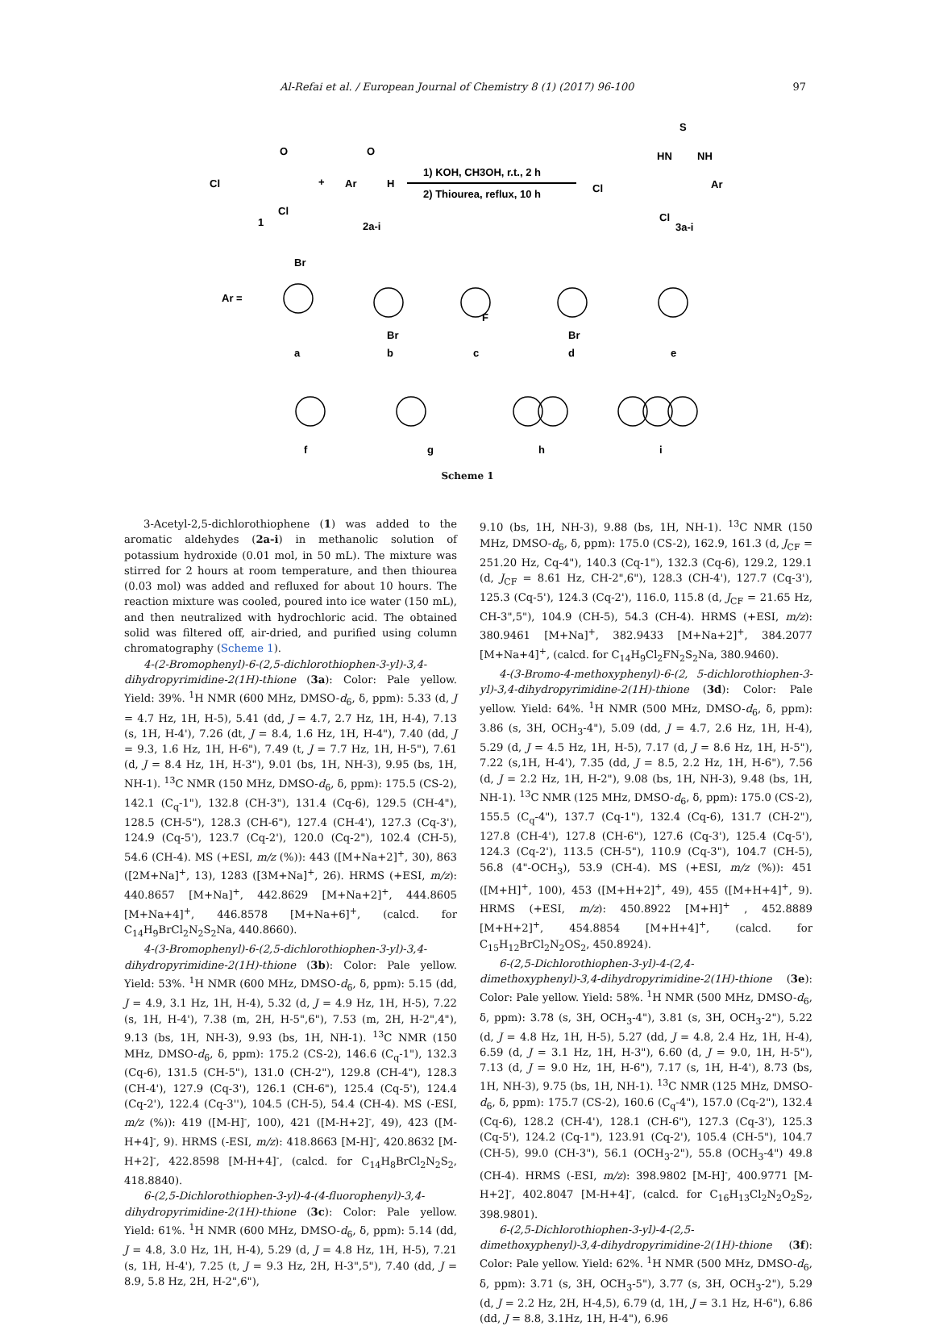Al-Refai et al. / European Journal of Chemistry 8 (1) (2017) 96-100 97
Cl
Cl
O
1
+
Ar
H
O
2a-i
1) KOH, CH3OH, r.t., 2 h
2) Thiourea, reflux, 10 h
Cl
Cl
S
HN
NH
Ar
3a-i
Ar =
Br
a
Br
b
F
c
Br
d
e
f
g
h
i
Scheme 1
3-Acetyl-2,5-dichlorothiophene (1) was added to the aromatic aldehydes (2a-i) in methanolic solution of potassium hydroxide (0.01 mol, in 50 mL). The mixture was stirred for 2 hours at room temperature, and then thiourea (0.03 mol) was added and refluxed for about 10 hours. The reaction mixture was cooled, poured into ice water (150 mL), and then neutralized with hydrochloric acid. The obtained solid was filtered off, air-dried, and purified using column chromatography (Scheme 1).
4-(2-Bromophenyl)-6-(2,5-dichlorothiophen-3-yl)-3,4-dihydropyrimidine-2(1H)-thione (3a): Color: Pale yellow. Yield: 39%. <sup>1</sup>H NMR (600 MHz, DMSO-d<sub>6</sub>, δ, ppm): 5.33 (d, J = 4.7 Hz, 1H, H-5), 5.41 (dd, J = 4.7, 2.7 Hz, 1H, H-4), 7.13 (s, 1H, H-4'), 7.26 (dt, J = 8.4, 1.6 Hz, 1H, H-4"), 7.40 (dd, J = 9.3, 1.6 Hz, 1H, H-6"), 7.49 (t, J = 7.7 Hz, 1H, H-5"), 7.61 (d, J = 8.4 Hz, 1H, H-3"), 9.01 (bs, 1H, NH-3), 9.95 (bs, 1H, NH-1). <sup>13</sup>C NMR (150 MHz, DMSO-d<sub>6</sub>, δ, ppm): 175.5 (CS-2), 142.1 (C<sub>q</sub>-1"), 132.8 (CH-3"), 131.4 (Cq-6), 129.5 (CH-4"), 128.5 (CH-5"), 128.3 (CH-6"), 127.4 (CH-4'), 127.3 (Cq-3'), 124.9 (Cq-5'), 123.7 (Cq-2'), 120.0 (Cq-2"), 102.4 (CH-5), 54.6 (CH-4). MS (+ESI, m/z (%)): 443 ([M+Na+2]<sup>+</sup>, 30), 863 ([2M+Na]<sup>+</sup>, 13), 1283 ([3M+Na]<sup>+</sup>, 26). HRMS (+ESI, m/z): 440.8657 [M+Na]<sup>+</sup>, 442.8629 [M+Na+2]<sup>+</sup>, 444.8605 [M+Na+4]<sup>+</sup>, 446.8578 [M+Na+6]<sup>+</sup>, (calcd. for C<sub>14</sub>H<sub>9</sub>BrCl<sub>2</sub>N<sub>2</sub>S<sub>2</sub>Na, 440.8660).
4-(3-Bromophenyl)-6-(2,5-dichlorothiophen-3-yl)-3,4-dihydropyrimidine-2(1H)-thione (3b): Color: Pale yellow. Yield: 53%. <sup>1</sup>H NMR (600 MHz, DMSO-d<sub>6</sub>, δ, ppm): 5.15 (dd, J = 4.9, 3.1 Hz, 1H, H-4), 5.32 (d, J = 4.9 Hz, 1H, H-5), 7.22 (s, 1H, H-4'), 7.38 (m, 2H, H-5",6"), 7.53 (m, 2H, H-2",4"), 9.13 (bs, 1H, NH-3), 9.93 (bs, 1H, NH-1). <sup>13</sup>C NMR (150 MHz, DMSO-d<sub>6</sub>, δ, ppm): 175.2 (CS-2), 146.6 (C<sub>q</sub>-1"), 132.3 (Cq-6), 131.5 (CH-5"), 131.0 (CH-2"), 129.8 (CH-4"), 128.3 (CH-4'), 127.9 (Cq-3'), 126.1 (CH-6"), 125.4 (Cq-5'), 124.4 (Cq-2'), 122.4 (Cq-3''), 104.5 (CH-5), 54.4 (CH-4). MS (-ESI, m/z (%)): 419 ([M-H]<sup>-</sup>, 100), 421 ([M-H+2]<sup>-</sup>, 49), 423 ([M-H+4]<sup>-</sup>, 9). HRMS (-ESI, m/z): 418.8663 [M-H]<sup>-</sup>, 420.8632 [M-H+2]<sup>-</sup>, 422.8598 [M-H+4]<sup>-</sup>, (calcd. for C<sub>14</sub>H<sub>8</sub>BrCl<sub>2</sub>N<sub>2</sub>S<sub>2</sub>, 418.8840).
6-(2,5-Dichlorothiophen-3-yl)-4-(4-fluorophenyl)-3,4-dihydropyrimidine-2(1H)-thione (3c): Color: Pale yellow. Yield: 61%. <sup>1</sup>H NMR (600 MHz, DMSO-d<sub>6</sub>, δ, ppm): 5.14 (dd, J = 4.8, 3.0 Hz, 1H, H-4), 5.29 (d, J = 4.8 Hz, 1H, H-5), 7.21 (s, 1H, H-4'), 7.25 (t, J = 9.3 Hz, 2H, H-3",5"), 7.40 (dd, J = 8.9, 5.8 Hz, 2H, H-2",6"),
9.10 (bs, 1H, NH-3), 9.88 (bs, 1H, NH-1). <sup>13</sup>C NMR (150 MHz, DMSO-d<sub>6</sub>, δ, ppm): 175.0 (CS-2), 162.9, 161.3 (d, J<sub>CF</sub> = 251.20 Hz, Cq-4"), 140.3 (Cq-1"), 132.3 (Cq-6), 129.2, 129.1 (d, J<sub>CF</sub> = 8.61 Hz, CH-2",6"), 128.3 (CH-4'), 127.7 (Cq-3'), 125.3 (Cq-5'), 124.3 (Cq-2'), 116.0, 115.8 (d, J<sub>CF</sub> = 21.65 Hz, CH-3",5"), 104.9 (CH-5), 54.3 (CH-4). HRMS (+ESI, m/z): 380.9461 [M+Na]<sup>+</sup>, 382.9433 [M+Na+2]<sup>+</sup>, 384.2077 [M+Na+4]<sup>+</sup>, (calcd. for C<sub>14</sub>H<sub>9</sub>Cl<sub>2</sub>FN<sub>2</sub>S<sub>2</sub>Na, 380.9460).
4-(3-Bromo-4-methoxyphenyl)-6-(2, 5-dichlorothiophen-3-yl)-3,4-dihydropyrimidine-2(1H)-thione (3d): Color: Pale yellow. Yield: 64%. <sup>1</sup>H NMR (500 MHz, DMSO-d<sub>6</sub>, δ, ppm): 3.86 (s, 3H, OCH<sub>3</sub>-4"), 5.09 (dd, J = 4.7, 2.6 Hz, 1H, H-4), 5.29 (d, J = 4.5 Hz, 1H, H-5), 7.17 (d, J = 8.6 Hz, 1H, H-5"), 7.22 (s,1H, H-4'), 7.35 (dd, J = 8.5, 2.2 Hz, 1H, H-6"), 7.56 (d, J = 2.2 Hz, 1H, H-2"), 9.08 (bs, 1H, NH-3), 9.48 (bs, 1H, NH-1). <sup>13</sup>C NMR (125 MHz, DMSO-d<sub>6</sub>, δ, ppm): 175.0 (CS-2), 155.5 (C<sub>q</sub>-4"), 137.7 (Cq-1"), 132.4 (Cq-6), 131.7 (CH-2"), 127.8 (CH-4'), 127.8 (CH-6"), 127.6 (Cq-3'), 125.4 (Cq-5'), 124.3 (Cq-2'), 113.5 (CH-5"), 110.9 (Cq-3"), 104.7 (CH-5), 56.8 (4"-OCH<sub>3</sub>), 53.9 (CH-4). MS (+ESI, m/z (%)): 451 ([M+H]<sup>+</sup>, 100), 453 ([M+H+2]<sup>+</sup>, 49), 455 ([M+H+4]<sup>+</sup>, 9). HRMS (+ESI, m/z): 450.8922 [M+H]<sup>+</sup> , 452.8889 [M+H+2]<sup>+</sup>, 454.8854 [M+H+4]<sup>+</sup>, (calcd. for C<sub>15</sub>H<sub>12</sub>BrCl<sub>2</sub>N<sub>2</sub>OS<sub>2</sub>, 450.8924).
6-(2,5-Dichlorothiophen-3-yl)-4-(2,4-dimethoxyphenyl)-3,4-dihydropyrimidine-2(1H)-thione (3e): Color: Pale yellow. Yield: 58%. <sup>1</sup>H NMR (500 MHz, DMSO-d<sub>6</sub>, δ, ppm): 3.78 (s, 3H, OCH<sub>3</sub>-4"), 3.81 (s, 3H, OCH<sub>3</sub>-2"), 5.22 (d, J = 4.8 Hz, 1H, H-5), 5.27 (dd, J = 4.8, 2.4 Hz, 1H, H-4), 6.59 (d, J = 3.1 Hz, 1H, H-3"), 6.60 (d, J = 9.0, 1H, H-5"), 7.13 (d, J = 9.0 Hz, 1H, H-6"), 7.17 (s, 1H, H-4'), 8.73 (bs, 1H, NH-3), 9.75 (bs, 1H, NH-1). <sup>13</sup>C NMR (125 MHz, DMSO-d<sub>6</sub>, δ, ppm): 175.7 (CS-2), 160.6 (C<sub>q</sub>-4"), 157.0 (Cq-2"), 132.4 (Cq-6), 128.2 (CH-4'), 128.1 (CH-6"), 127.3 (Cq-3'), 125.3 (Cq-5'), 124.2 (Cq-1"), 123.91 (Cq-2'), 105.4 (CH-5"), 104.7 (CH-5), 99.0 (CH-3"), 56.1 (OCH<sub>3</sub>-2"), 55.8 (OCH<sub>3</sub>-4") 49.8 (CH-4). HRMS (-ESI, m/z): 398.9802 [M-H]<sup>-</sup>, 400.9771 [M-H+2]<sup>-</sup>, 402.8047 [M-H+4]<sup>-</sup>, (calcd. for C<sub>16</sub>H<sub>13</sub>Cl<sub>2</sub>N<sub>2</sub>O<sub>2</sub>S<sub>2</sub>, 398.9801).
6-(2,5-Dichlorothiophen-3-yl)-4-(2,5-dimethoxyphenyl)-3,4-dihydropyrimidine-2(1H)-thione (3f): Color: Pale yellow. Yield: 62%. <sup>1</sup>H NMR (500 MHz, DMSO-d<sub>6</sub>, δ, ppm): 3.71 (s, 3H, OCH<sub>3</sub>-5"), 3.77 (s, 3H, OCH<sub>3</sub>-2"), 5.29 (d, J = 2.2 Hz, 2H, H-4,5), 6.79 (d, 1H, J = 3.1 Hz, H-6"), 6.86 (dd, J = 8.8, 3.1Hz, 1H, H-4"), 6.96